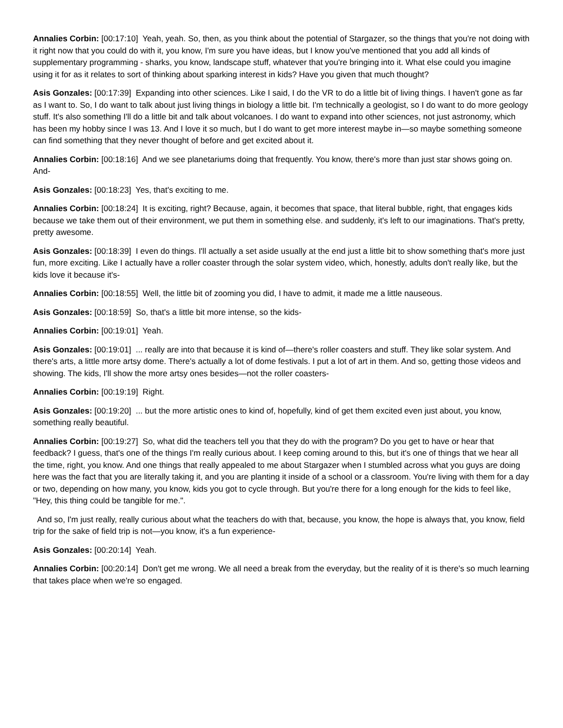Annalies Corbin: [00:17:10] Yeah, yeah. So, then, as you think about the potential of Stargazer, so the things that you're not doing with it right now that you could do with it, you know, I'm sure you have ideas, but I know you've mentioned that you add all kinds of supplementary programming - sharks, you know, landscape stuff, whatever that you're bringing into it. What else could you imagine using it for as it relates to sort of thinking about sparking interest in kids? Have you given that much thought?
Asis Gonzales: [00:17:39] Expanding into other sciences. Like I said, I do the VR to do a little bit of living things. I haven't gone as far as I want to. So, I do want to talk about just living things in biology a little bit. I'm technically a geologist, so I do want to do more geology stuff. It's also something I'll do a little bit and talk about volcanoes. I do want to expand into other sciences, not just astronomy, which has been my hobby since I was 13. And I love it so much, but I do want to get more interest maybe in—so maybe something someone can find something that they never thought of before and get excited about it.
Annalies Corbin: [00:18:16] And we see planetariums doing that frequently. You know, there's more than just star shows going on. And-
Asis Gonzales: [00:18:23] Yes, that's exciting to me.
Annalies Corbin: [00:18:24] It is exciting, right? Because, again, it becomes that space, that literal bubble, right, that engages kids because we take them out of their environment, we put them in something else. and suddenly, it's left to our imaginations. That's pretty, pretty awesome.
Asis Gonzales: [00:18:39] I even do things. I'll actually a set aside usually at the end just a little bit to show something that's more just fun, more exciting. Like I actually have a roller coaster through the solar system video, which, honestly, adults don't really like, but the kids love it because it's-
Annalies Corbin: [00:18:55] Well, the little bit of zooming you did, I have to admit, it made me a little nauseous.
Asis Gonzales: [00:18:59] So, that's a little bit more intense, so the kids-
Annalies Corbin: [00:19:01] Yeah.
Asis Gonzales: [00:19:01] ... really are into that because it is kind of—there's roller coasters and stuff. They like solar system. And there's arts, a little more artsy dome. There's actually a lot of dome festivals. I put a lot of art in them. And so, getting those videos and showing. The kids, I'll show the more artsy ones besides—not the roller coasters-
Annalies Corbin: [00:19:19] Right.
Asis Gonzales: [00:19:20] ... but the more artistic ones to kind of, hopefully, kind of get them excited even just about, you know, something really beautiful.
Annalies Corbin: [00:19:27] So, what did the teachers tell you that they do with the program? Do you get to have or hear that feedback? I guess, that's one of the things I'm really curious about. I keep coming around to this, but it's one of things that we hear all the time, right, you know. And one things that really appealed to me about Stargazer when I stumbled across what you guys are doing here was the fact that you are literally taking it, and you are planting it inside of a school or a classroom. You're living with them for a day or two, depending on how many, you know, kids you got to cycle through. But you're there for a long enough for the kids to feel like, "Hey, this thing could be tangible for me.".
And so, I'm just really, really curious about what the teachers do with that, because, you know, the hope is always that, you know, field trip for the sake of field trip is not—you know, it's a fun experience-
Asis Gonzales: [00:20:14] Yeah.
Annalies Corbin: [00:20:14] Don't get me wrong. We all need a break from the everyday, but the reality of it is there's so much learning that takes place when we're so engaged.